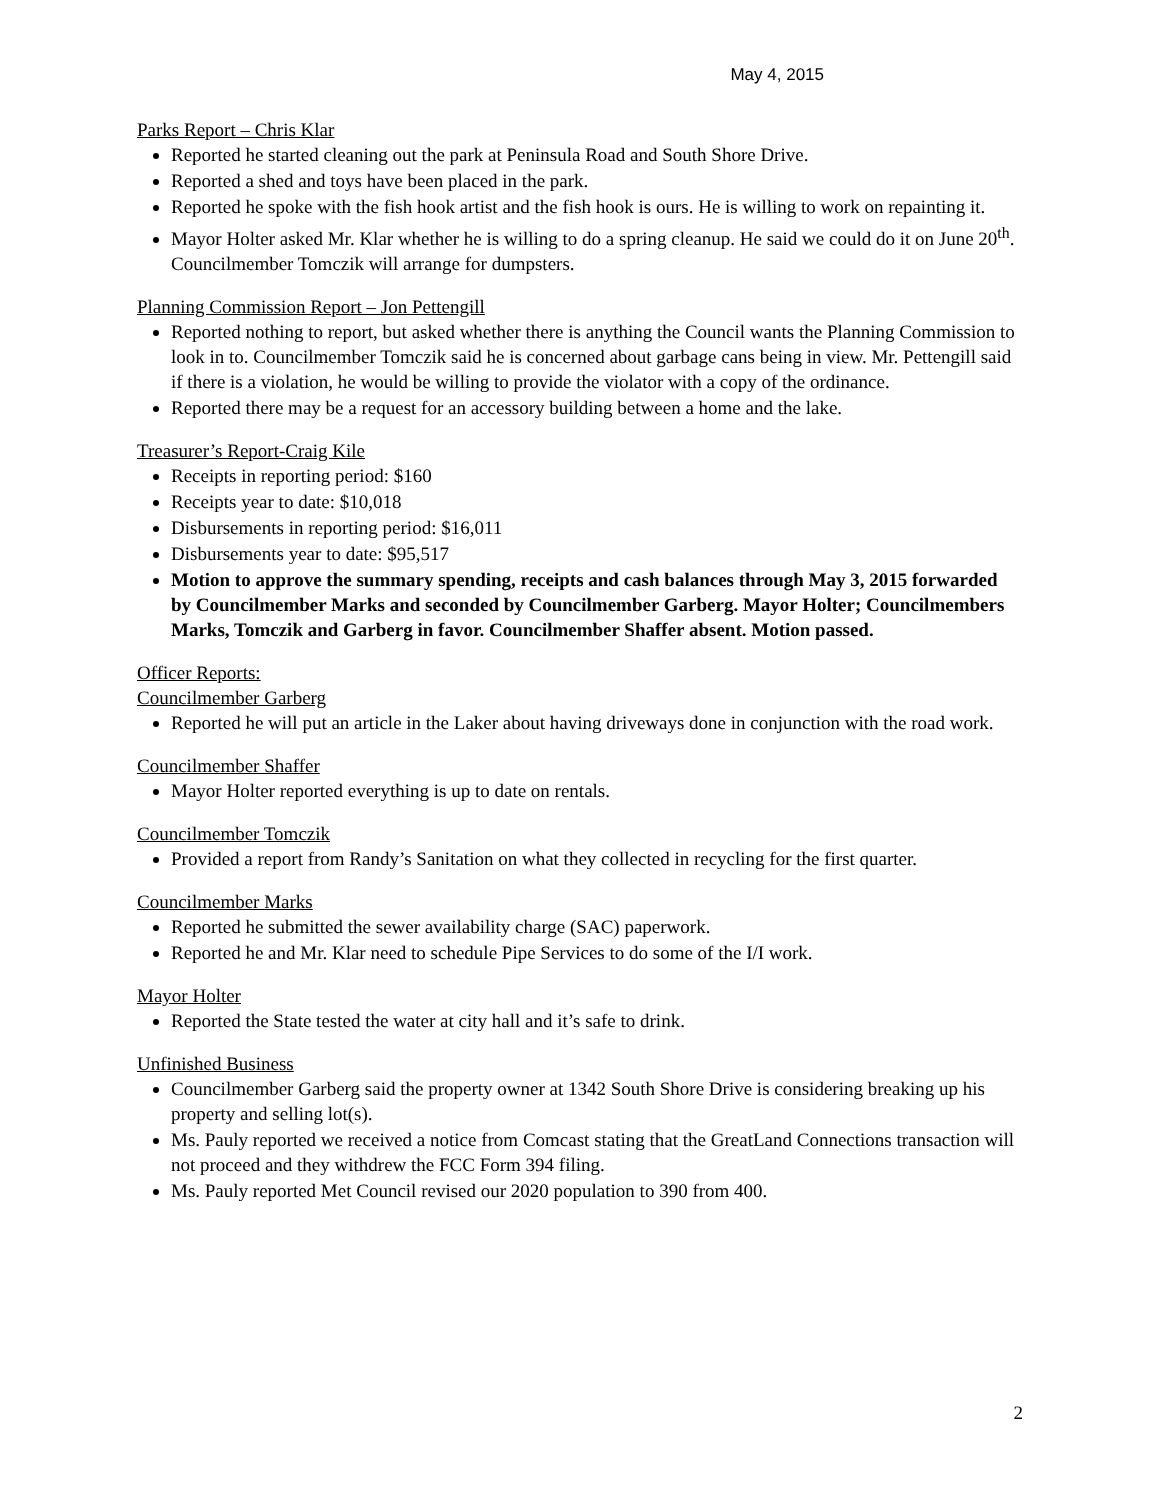May 4, 2015
Parks Report – Chris Klar
Reported he started cleaning out the park at Peninsula Road and South Shore Drive.
Reported a shed and toys have been placed in the park.
Reported he spoke with the fish hook artist and the fish hook is ours. He is willing to work on repainting it.
Mayor Holter asked Mr. Klar whether he is willing to do a spring cleanup. He said we could do it on June 20<sup>th</sup>. Councilmember Tomczik will arrange for dumpsters.
Planning Commission Report – Jon Pettengill
Reported nothing to report, but asked whether there is anything the Council wants the Planning Commission to look in to. Councilmember Tomczik said he is concerned about garbage cans being in view. Mr. Pettengill said if there is a violation, he would be willing to provide the violator with a copy of the ordinance.
Reported there may be a request for an accessory building between a home and the lake.
Treasurer’s Report-Craig Kile
Receipts in reporting period: $160
Receipts year to date: $10,018
Disbursements in reporting period: $16,011
Disbursements year to date: $95,517
Motion to approve the summary spending, receipts and cash balances through May 3, 2015 forwarded by Councilmember Marks and seconded by Councilmember Garberg. Mayor Holter; Councilmembers Marks, Tomczik and Garberg in favor. Councilmember Shaffer absent. Motion passed.
Officer Reports:
Councilmember Garberg
Reported he will put an article in the Laker about having driveways done in conjunction with the road work.
Councilmember Shaffer
Mayor Holter reported everything is up to date on rentals.
Councilmember Tomczik
Provided a report from Randy’s Sanitation on what they collected in recycling for the first quarter.
Councilmember Marks
Reported he submitted the sewer availability charge (SAC) paperwork.
Reported he and Mr. Klar need to schedule Pipe Services to do some of the I/I work.
Mayor Holter
Reported the State tested the water at city hall and it’s safe to drink.
Unfinished Business
Councilmember Garberg said the property owner at 1342 South Shore Drive is considering breaking up his property and selling lot(s).
Ms. Pauly reported we received a notice from Comcast stating that the GreatLand Connections transaction will not proceed and they withdrew the FCC Form 394 filing.
Ms. Pauly reported Met Council revised our 2020 population to 390 from 400.
2